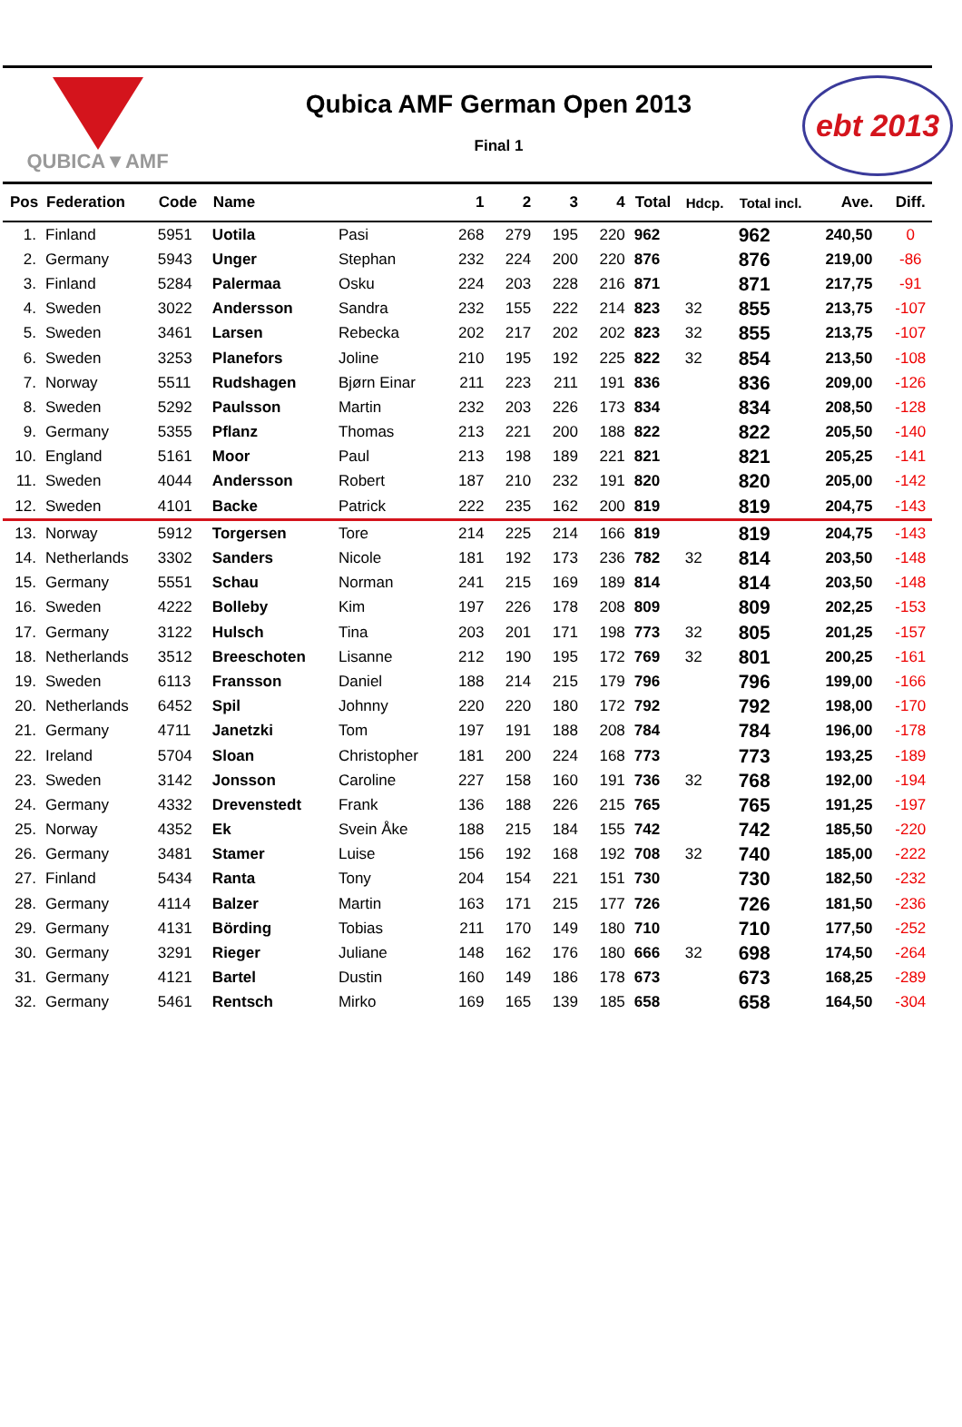QUBICA▼AMF
Qubica AMF German Open 2013
Final 1
ebt 2013
| Pos | Federation | Code | Name | | 1 | 2 | 3 | 4 | Total | Hdcp. | Total incl. | Ave. | Diff. |
| --- | --- | --- | --- | --- | --- | --- | --- | --- | --- | --- | --- | --- | --- |
| 1. | Finland | 5951 | Uotila | Pasi | 268 | 279 | 195 | 220 | 962 | | 962 | 240,50 | 0 |
| 2. | Germany | 5943 | Unger | Stephan | 232 | 224 | 200 | 220 | 876 | | 876 | 219,00 | -86 |
| 3. | Finland | 5284 | Palermaa | Osku | 224 | 203 | 228 | 216 | 871 | | 871 | 217,75 | -91 |
| 4. | Sweden | 3022 | Andersson | Sandra | 232 | 155 | 222 | 214 | 823 | 32 | 855 | 213,75 | -107 |
| 5. | Sweden | 3461 | Larsen | Rebecka | 202 | 217 | 202 | 202 | 823 | 32 | 855 | 213,75 | -107 |
| 6. | Sweden | 3253 | Planefors | Joline | 210 | 195 | 192 | 225 | 822 | 32 | 854 | 213,50 | -108 |
| 7. | Norway | 5511 | Rudshagen | Bjørn Einar | 211 | 223 | 211 | 191 | 836 | | 836 | 209,00 | -126 |
| 8. | Sweden | 5292 | Paulsson | Martin | 232 | 203 | 226 | 173 | 834 | | 834 | 208,50 | -128 |
| 9. | Germany | 5355 | Pflanz | Thomas | 213 | 221 | 200 | 188 | 822 | | 822 | 205,50 | -140 |
| 10. | England | 5161 | Moor | Paul | 213 | 198 | 189 | 221 | 821 | | 821 | 205,25 | -141 |
| 11. | Sweden | 4044 | Andersson | Robert | 187 | 210 | 232 | 191 | 820 | | 820 | 205,00 | -142 |
| 12. | Sweden | 4101 | Backe | Patrick | 222 | 235 | 162 | 200 | 819 | | 819 | 204,75 | -143 |
| 13. | Norway | 5912 | Torgersen | Tore | 214 | 225 | 214 | 166 | 819 | | 819 | 204,75 | -143 |
| 14. | Netherlands | 3302 | Sanders | Nicole | 181 | 192 | 173 | 236 | 782 | 32 | 814 | 203,50 | -148 |
| 15. | Germany | 5551 | Schau | Norman | 241 | 215 | 169 | 189 | 814 | | 814 | 203,50 | -148 |
| 16. | Sweden | 4222 | Bolleby | Kim | 197 | 226 | 178 | 208 | 809 | | 809 | 202,25 | -153 |
| 17. | Germany | 3122 | Hulsch | Tina | 203 | 201 | 171 | 198 | 773 | 32 | 805 | 201,25 | -157 |
| 18. | Netherlands | 3512 | Breeschoten | Lisanne | 212 | 190 | 195 | 172 | 769 | 32 | 801 | 200,25 | -161 |
| 19. | Sweden | 6113 | Fransson | Daniel | 188 | 214 | 215 | 179 | 796 | | 796 | 199,00 | -166 |
| 20. | Netherlands | 6452 | Spil | Johnny | 220 | 220 | 180 | 172 | 792 | | 792 | 198,00 | -170 |
| 21. | Germany | 4711 | Janetzki | Tom | 197 | 191 | 188 | 208 | 784 | | 784 | 196,00 | -178 |
| 22. | Ireland | 5704 | Sloan | Christopher | 181 | 200 | 224 | 168 | 773 | | 773 | 193,25 | -189 |
| 23. | Sweden | 3142 | Jonsson | Caroline | 227 | 158 | 160 | 191 | 736 | 32 | 768 | 192,00 | -194 |
| 24. | Germany | 4332 | Drevenstedt | Frank | 136 | 188 | 226 | 215 | 765 | | 765 | 191,25 | -197 |
| 25. | Norway | 4352 | Ek | Svein Åke | 188 | 215 | 184 | 155 | 742 | | 742 | 185,50 | -220 |
| 26. | Germany | 3481 | Stamer | Luise | 156 | 192 | 168 | 192 | 708 | 32 | 740 | 185,00 | -222 |
| 27. | Finland | 5434 | Ranta | Tony | 204 | 154 | 221 | 151 | 730 | | 730 | 182,50 | -232 |
| 28. | Germany | 4114 | Balzer | Martin | 163 | 171 | 215 | 177 | 726 | | 726 | 181,50 | -236 |
| 29. | Germany | 4131 | Börding | Tobias | 211 | 170 | 149 | 180 | 710 | | 710 | 177,50 | -252 |
| 30. | Germany | 3291 | Rieger | Juliane | 148 | 162 | 176 | 180 | 666 | 32 | 698 | 174,50 | -264 |
| 31. | Germany | 4121 | Bartel | Dustin | 160 | 149 | 186 | 178 | 673 | | 673 | 168,25 | -289 |
| 32. | Germany | 5461 | Rentsch | Mirko | 169 | 165 | 139 | 185 | 658 | | 658 | 164,50 | -304 |